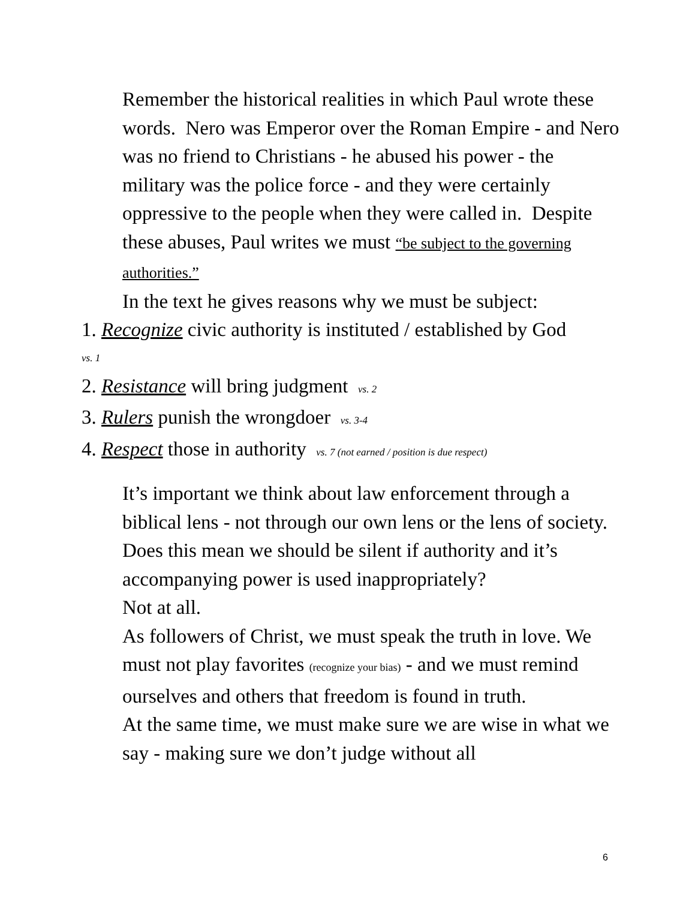Remember the historical realities in which Paul wrote these words. Nero was Emperor over the Roman Empire - and Nero was no friend to Christians - he abused his power - the military was the police force - and they were certainly oppressive to the people when they were called in. Despite these abuses, Paul writes we must “be subject to the governing authorities.”
In the text he gives reasons why we must be subject:
1. Recognize civic authority is instituted / established by God
vs. 1
2. Resistance will bring judgment vs. 2
3. Rulers punish the wrongdoer vs. 3-4
4. Respect those in authority vs. 7 (not earned / position is due respect)
It’s important we think about law enforcement through a biblical lens - not through our own lens or the lens of society.
Does this mean we should be silent if authority and it’s accompanying power is used inappropriately?
Not at all.
As followers of Christ, we must speak the truth in love. We must not play favorites (recognize your bias) - and we must remind ourselves and others that freedom is found in truth.
At the same time, we must make sure we are wise in what we say - making sure we don’t judge without all
6